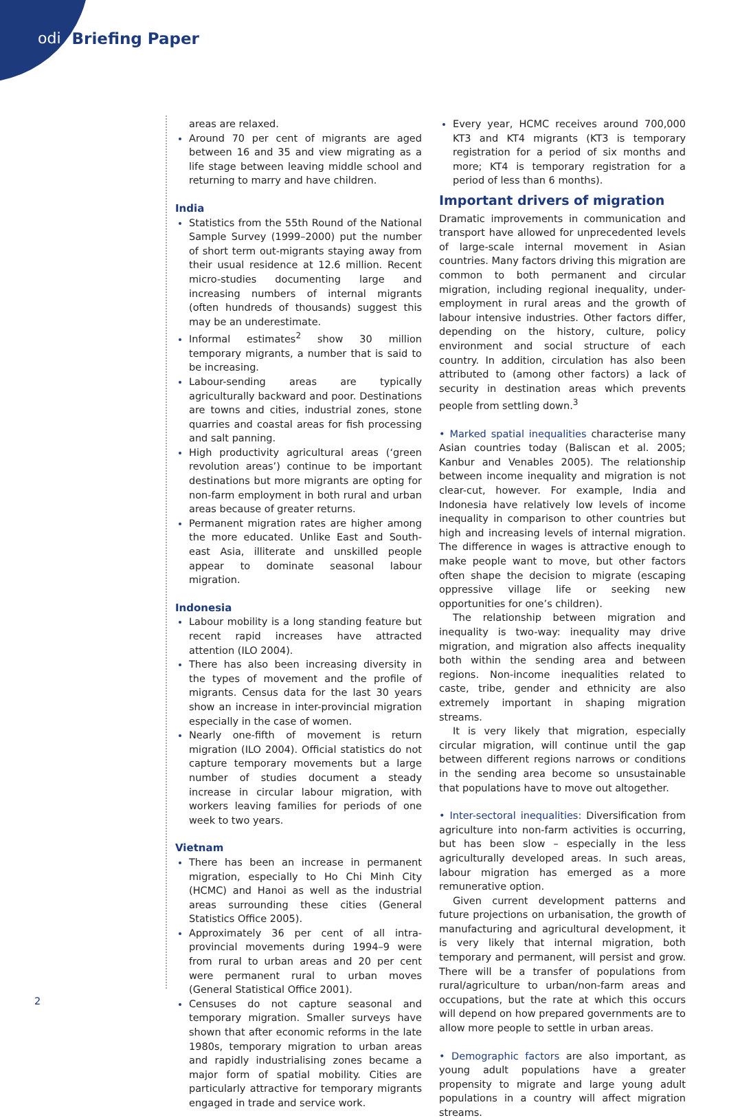odi Briefing Paper
areas are relaxed.
Around 70 per cent of migrants are aged between 16 and 35 and view migrating as a life stage between leaving middle school and returning to marry and have children.
India
Statistics from the 55th Round of the National Sample Survey (1999–2000) put the number of short term out-migrants staying away from their usual residence at 12.6 million. Recent micro-studies documenting large and increasing numbers of internal migrants (often hundreds of thousands) suggest this may be an underestimate.
Informal estimates<sup>2</sup> show 30 million temporary migrants, a number that is said to be increasing.
Labour-sending areas are typically agriculturally backward and poor. Destinations are towns and cities, industrial zones, stone quarries and coastal areas for fish processing and salt panning.
High productivity agricultural areas (‘green revolution areas’) continue to be important destinations but more migrants are opting for non-farm employment in both rural and urban areas because of greater returns.
Permanent migration rates are higher among the more educated. Unlike East and South-east Asia, illiterate and unskilled people appear to dominate seasonal labour migration.
Indonesia
Labour mobility is a long standing feature but recent rapid increases have attracted attention (ILO 2004).
There has also been increasing diversity in the types of movement and the profile of migrants. Census data for the last 30 years show an increase in inter-provincial migration especially in the case of women.
Nearly one-fifth of movement is return migration (ILO 2004). Official statistics do not capture temporary movements but a large number of studies document a steady increase in circular labour migration, with workers leaving families for periods of one week to two years.
Vietnam
There has been an increase in permanent migration, especially to Ho Chi Minh City (HCMC) and Hanoi as well as the industrial areas surrounding these cities (General Statistics Office 2005).
Approximately 36 per cent of all intra-provincial movements during 1994–9 were from rural to urban areas and 20 per cent were permanent rural to urban moves (General Statistical Office 2001).
Censuses do not capture seasonal and temporary migration. Smaller surveys have shown that after economic reforms in the late 1980s, temporary migration to urban areas and rapidly industrialising zones became a major form of spatial mobility. Cities are particularly attractive for temporary migrants engaged in trade and service work.
Every year, HCMC receives around 700,000 KT3 and KT4 migrants (KT3 is temporary registration for a period of six months and more; KT4 is temporary registration for a period of less than 6 months).
Important drivers of migration
Dramatic improvements in communication and transport have allowed for unprecedented levels of large-scale internal movement in Asian countries. Many factors driving this migration are common to both permanent and circular migration, including regional inequality, under-employment in rural areas and the growth of labour intensive industries. Other factors differ, depending on the history, culture, policy environment and social structure of each country. In addition, circulation has also been attributed to (among other factors) a lack of security in destination areas which prevents people from settling down.<sup>3</sup>
• Marked spatial inequalities characterise many Asian countries today (Baliscan et al. 2005; Kanbur and Venables 2005). The relationship between income inequality and migration is not clear-cut, however. For example, India and Indonesia have relatively low levels of income inequality in comparison to other countries but high and increasing levels of internal migration. The difference in wages is attractive enough to make people want to move, but other factors often shape the decision to migrate (escaping oppressive village life or seeking new opportunities for one’s children).
The relationship between migration and inequality is two-way: inequality may drive migration, and migration also affects inequality both within the sending area and between regions. Non-income inequalities related to caste, tribe, gender and ethnicity are also extremely important in shaping migration streams.
It is very likely that migration, especially circular migration, will continue until the gap between different regions narrows or conditions in the sending area become so unsustainable that populations have to move out altogether.
• Inter-sectoral inequalities: Diversification from agriculture into non-farm activities is occurring, but has been slow – especially in the less agriculturally developed areas. In such areas, labour migration has emerged as a more remunerative option.
Given current development patterns and future projections on urbanisation, the growth of manufacturing and agricultural development, it is very likely that internal migration, both temporary and permanent, will persist and grow. There will be a transfer of populations from rural/agriculture to urban/non-farm areas and occupations, but the rate at which this occurs will depend on how prepared governments are to allow more people to settle in urban areas.
• Demographic factors are also important, as young adult populations have a greater propensity to migrate and large young adult populations in a country will affect migration streams.
2